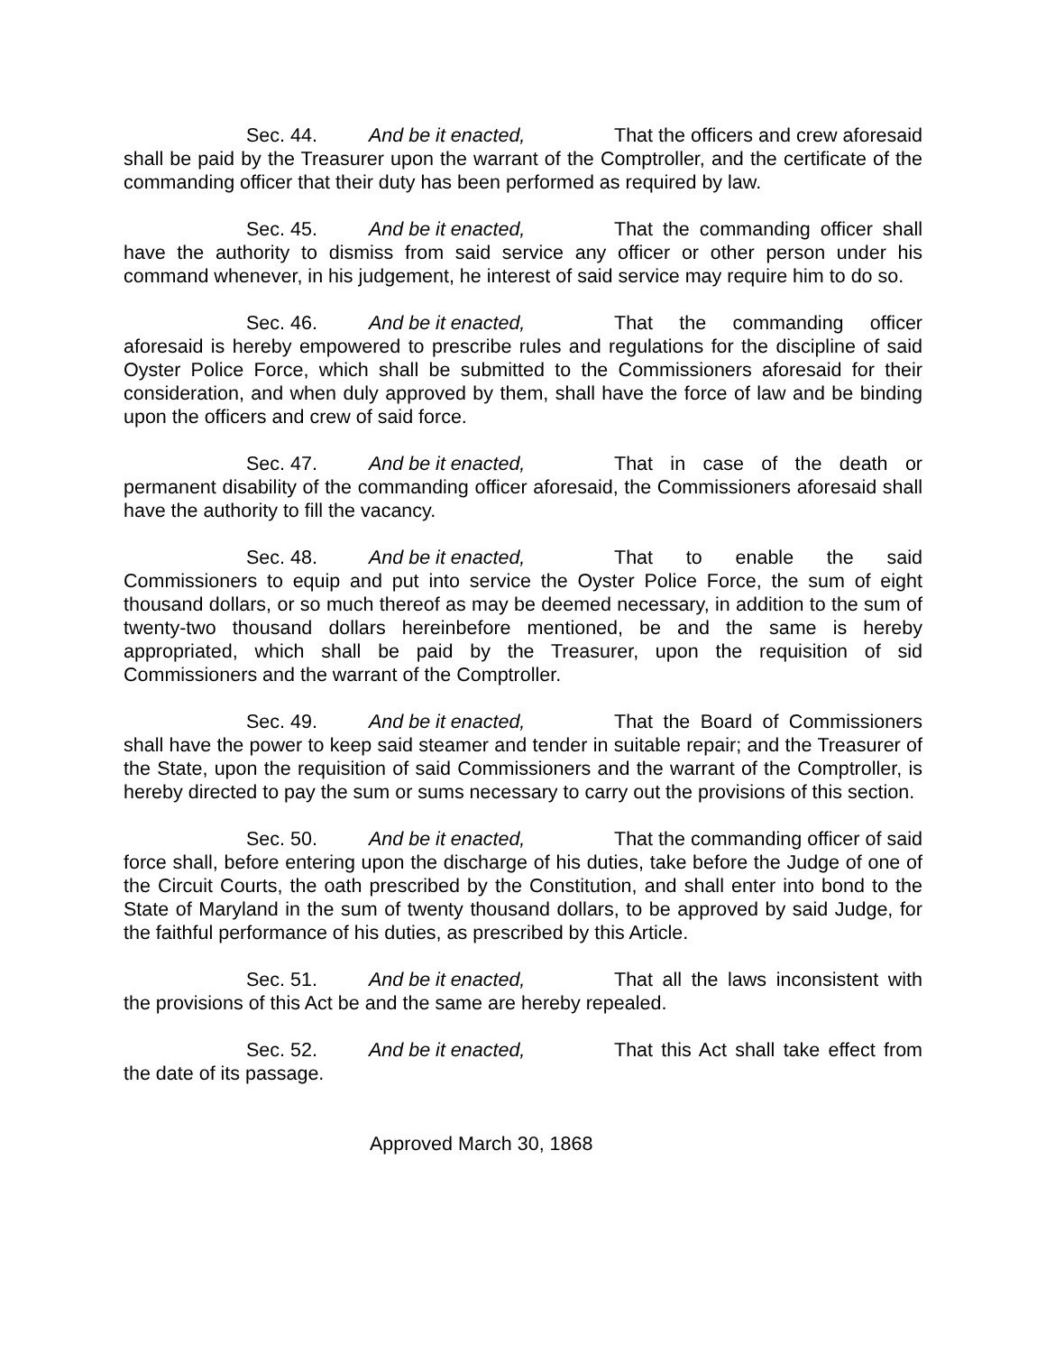Sec. 44. And be it enacted, That the officers and crew aforesaid shall be paid by the Treasurer upon the warrant of the Comptroller, and the certificate of the commanding officer that their duty has been performed as required by law.
Sec. 45. And be it enacted, That the commanding officer shall have the authority to dismiss from said service any officer or other person under his command whenever, in his judgement, he interest of said service may require him to do so.
Sec. 46. And be it enacted, That the commanding officer aforesaid is hereby empowered to prescribe rules and regulations for the discipline of said Oyster Police Force, which shall be submitted to the Commissioners aforesaid for their consideration, and when duly approved by them, shall have the force of law and be binding upon the officers and crew of said force.
Sec. 47. And be it enacted, That in case of the death or permanent disability of the commanding officer aforesaid, the Commissioners aforesaid shall have the authority to fill the vacancy.
Sec. 48. And be it enacted, That to enable the said Commissioners to equip and put into service the Oyster Police Force, the sum of eight thousand dollars, or so much thereof as may be deemed necessary, in addition to the sum of twenty-two thousand dollars hereinbefore mentioned, be and the same is hereby appropriated, which shall be paid by the Treasurer, upon the requisition of sid Commissioners and the warrant of the Comptroller.
Sec. 49. And be it enacted, That the Board of Commissioners shall have the power to keep said steamer and tender in suitable repair; and the Treasurer of the State, upon the requisition of said Commissioners and the warrant of the Comptroller, is hereby directed to pay the sum or sums necessary to carry out the provisions of this section.
Sec. 50. And be it enacted, That the commanding officer of said force shall, before entering upon the discharge of his duties, take before the Judge of one of the Circuit Courts, the oath prescribed by the Constitution, and shall enter into bond to the State of Maryland in the sum of twenty thousand dollars, to be approved by said Judge, for the faithful performance of his duties, as prescribed by this Article.
Sec. 51. And be it enacted, That all the laws inconsistent with the provisions of this Act be and the same are hereby repealed.
Sec. 52. And be it enacted, That this Act shall take effect from the date of its passage.
Approved March 30, 1868